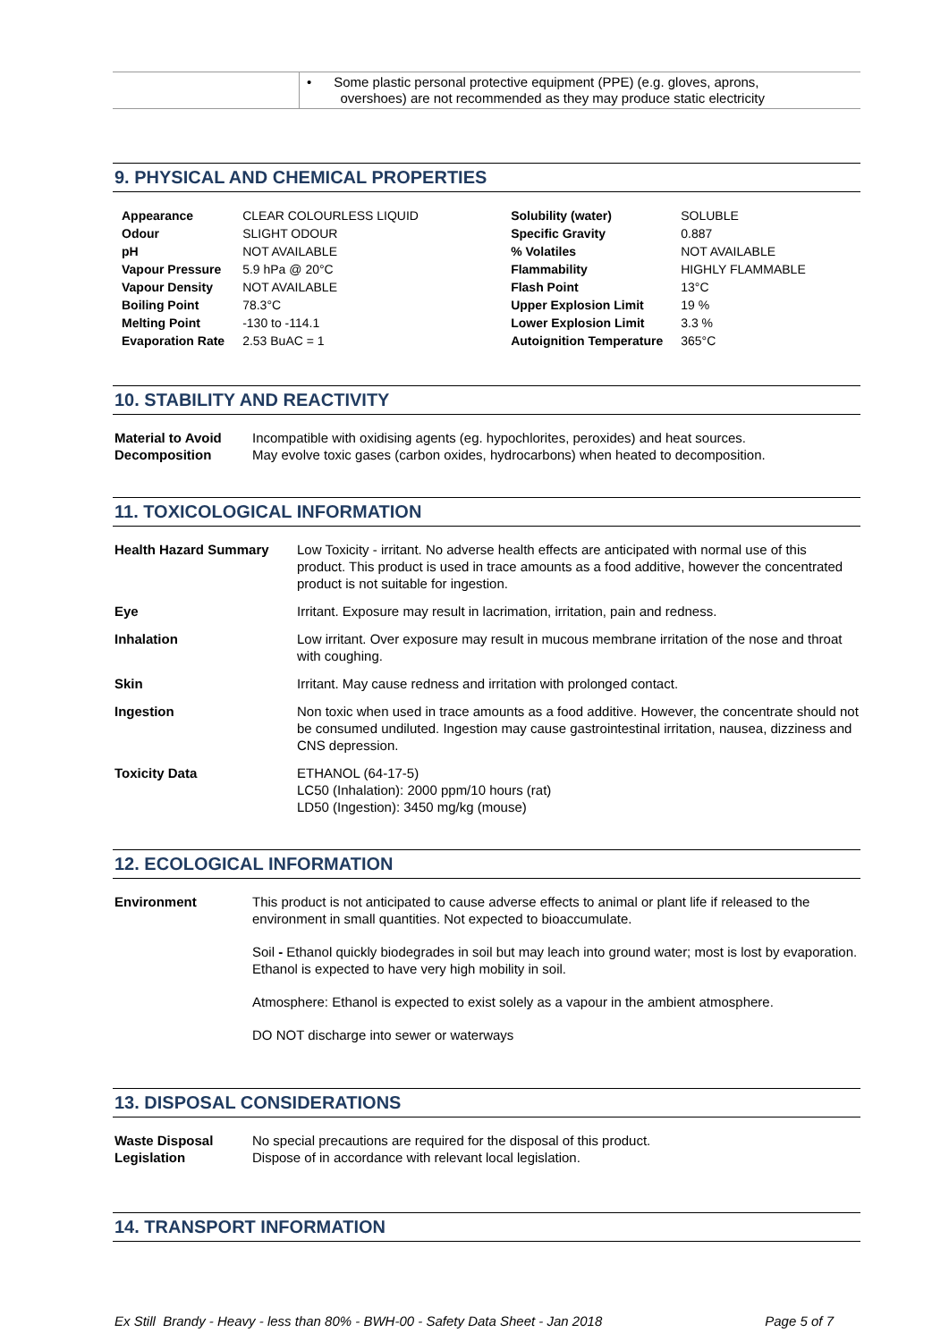| | • Some plastic personal protective equipment (PPE) (e.g. gloves, aprons, overshoes) are not recommended as they may produce static electricity |
9. PHYSICAL AND CHEMICAL PROPERTIES
| Appearance | CLEAR COLOURLESS LIQUID | Solubility (water) | SOLUBLE |
| Odour | SLIGHT ODOUR | Specific Gravity | 0.887 |
| pH | NOT AVAILABLE | % Volatiles | NOT AVAILABLE |
| Vapour Pressure | 5.9 hPa @ 20°C | Flammability | HIGHLY FLAMMABLE |
| Vapour Density | NOT AVAILABLE | Flash Point | 13°C |
| Boiling Point | 78.3°C | Upper Explosion Limit | 19 % |
| Melting Point | -130 to -114.1 | Lower Explosion Limit | 3.3 % |
| Evaporation Rate | 2.53 BuAC = 1 | Autoignition Temperature | 365°C |
10. STABILITY AND REACTIVITY
| Material to Avoid Decomposition | Incompatible with oxidising agents (eg. hypochlorites, peroxides) and heat sources. May evolve toxic gases (carbon oxides, hydrocarbons) when heated to decomposition. |
11. TOXICOLOGICAL INFORMATION
| Health Hazard Summary | Low Toxicity - irritant. No adverse health effects are anticipated with normal use of this product. This product is used in trace amounts as a food additive, however the concentrated product is not suitable for ingestion. |
| Eye | Irritant. Exposure may result in lacrimation, irritation, pain and redness. |
| Inhalation | Low irritant. Over exposure may result in mucous membrane irritation of the nose and throat with coughing. |
| Skin | Irritant. May cause redness and irritation with prolonged contact. |
| Ingestion | Non toxic when used in trace amounts as a food additive. However, the concentrate should not be consumed undiluted. Ingestion may cause gastrointestinal irritation, nausea, dizziness and CNS depression. |
| Toxicity Data | ETHANOL (64-17-5) LC50 (Inhalation): 2000 ppm/10 hours (rat) LD50 (Ingestion): 3450 mg/kg (mouse) |
12. ECOLOGICAL INFORMATION
| Environment | This product is not anticipated to cause adverse effects to animal or plant life if released to the environment in small quantities. Not expected to bioaccumulate. Soil - Ethanol quickly biodegrades in soil but may leach into ground water; most is lost by evaporation. Ethanol is expected to have very high mobility in soil. Atmosphere: Ethanol is expected to exist solely as a vapour in the ambient atmosphere. DO NOT discharge into sewer or waterways |
13. DISPOSAL CONSIDERATIONS
| Waste Disposal Legislation | No special precautions are required for the disposal of this product. Dispose of in accordance with relevant local legislation. |
14. TRANSPORT INFORMATION
Ex Still Brandy - Heavy - less than 80% - BWH-00 - Safety Data Sheet - Jan 2018 Page 5 of 7